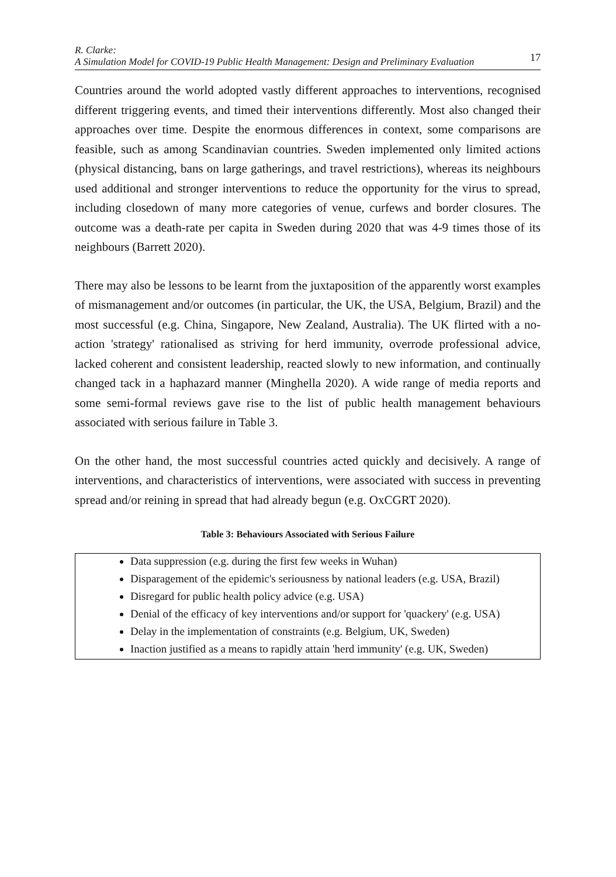R. Clarke:
A Simulation Model for COVID-19 Public Health Management: Design and Preliminary Evaluation
17
Countries around the world adopted vastly different approaches to interventions, recognised different triggering events, and timed their interventions differently. Most also changed their approaches over time. Despite the enormous differences in context, some comparisons are feasible, such as among Scandinavian countries. Sweden implemented only limited actions (physical distancing, bans on large gatherings, and travel restrictions), whereas its neighbours used additional and stronger interventions to reduce the opportunity for the virus to spread, including closedown of many more categories of venue, curfews and border closures. The outcome was a death-rate per capita in Sweden during 2020 that was 4-9 times those of its neighbours (Barrett 2020).
There may also be lessons to be learnt from the juxtaposition of the apparently worst examples of mismanagement and/or outcomes (in particular, the UK, the USA, Belgium, Brazil) and the most successful (e.g. China, Singapore, New Zealand, Australia). The UK flirted with a no-action 'strategy' rationalised as striving for herd immunity, overrode professional advice, lacked coherent and consistent leadership, reacted slowly to new information, and continually changed tack in a haphazard manner (Minghella 2020). A wide range of media reports and some semi-formal reviews gave rise to the list of public health management behaviours associated with serious failure in Table 3.
On the other hand, the most successful countries acted quickly and decisively. A range of interventions, and characteristics of interventions, were associated with success in preventing spread and/or reining in spread that had already begun (e.g. OxCGRT 2020).
Table 3: Behaviours Associated with Serious Failure
| Data suppression (e.g. during the first few weeks in Wuhan) Disparagement of the epidemic's seriousness by national leaders (e.g. USA, Brazil) Disregard for public health policy advice (e.g. USA) Denial of the efficacy of key interventions and/or support for 'quackery' (e.g. USA) Delay in the implementation of constraints (e.g. Belgium, UK, Sweden) Inaction justified as a means to rapidly attain 'herd immunity' (e.g. UK, Sweden) |